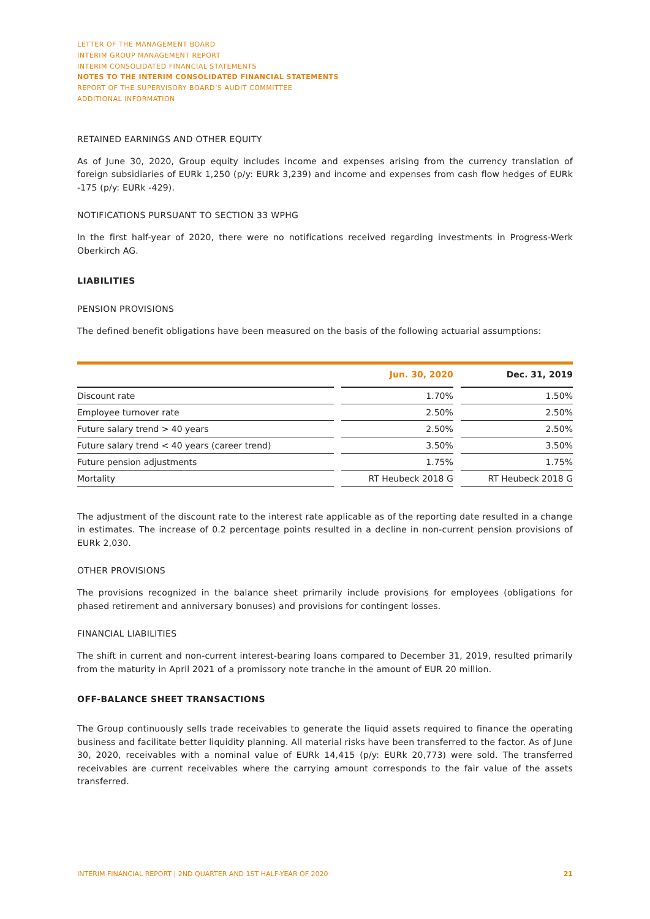LETTER OF THE MANAGEMENT BOARD
INTERIM GROUP MANAGEMENT REPORT
INTERIM CONSOLIDATED FINANCIAL STATEMENTS
NOTES TO THE INTERIM CONSOLIDATED FINANCIAL STATEMENTS
REPORT OF THE SUPERVISORY BOARD’S AUDIT COMMITTEE
ADDITIONAL INFORMATION
RETAINED EARNINGS AND OTHER EQUITY
As of June 30, 2020, Group equity includes income and expenses arising from the currency translation of foreign subsidiaries of EURk 1,250 (p/y: EURk 3,239) and income and expenses from cash flow hedges of EURk -175 (p/y: EURk -429).
NOTIFICATIONS PURSUANT TO SECTION 33 WPHG
In the first half-year of 2020, there were no notifications received regarding investments in Progress-Werk Oberkirch AG.
LIABILITIES
PENSION PROVISIONS
The defined benefit obligations have been measured on the basis of the following actuarial assumptions:
| | | Jun. 30, 2020 | | Dec. 31, 2019 |
| --- | --- | --- | --- | --- |
| Discount rate | | 1.70% | | 1.50% |
| Employee turnover rate | | 2.50% | | 2.50% |
| Future salary trend > 40 years | | 2.50% | | 2.50% |
| Future salary trend < 40 years (career trend) | | 3.50% | | 3.50% |
| Future pension adjustments | | 1.75% | | 1.75% |
| Mortality | | RT Heubeck 2018 G | | RT Heubeck 2018 G |
The adjustment of the discount rate to the interest rate applicable as of the reporting date resulted in a change in estimates. The increase of 0.2 percentage points resulted in a decline in non-current pension provisions of EURk 2,030.
OTHER PROVISIONS
The provisions recognized in the balance sheet primarily include provisions for employees (obligations for phased retirement and anniversary bonuses) and provisions for contingent losses.
FINANCIAL LIABILITIES
The shift in current and non-current interest-bearing loans compared to December 31, 2019, resulted primarily from the maturity in April 2021 of a promissory note tranche in the amount of EUR 20 million.
OFF-BALANCE SHEET TRANSACTIONS
The Group continuously sells trade receivables to generate the liquid assets required to finance the operating business and facilitate better liquidity planning. All material risks have been transferred to the factor. As of June 30, 2020, receivables with a nominal value of EURk 14,415 (p/y: EURk 20,773) were sold. The transferred receivables are current receivables where the carrying amount corresponds to the fair value of the assets transferred.
INTERIM FINANCIAL REPORT | 2ND QUARTER AND 1ST HALF-YEAR OF 2020 21